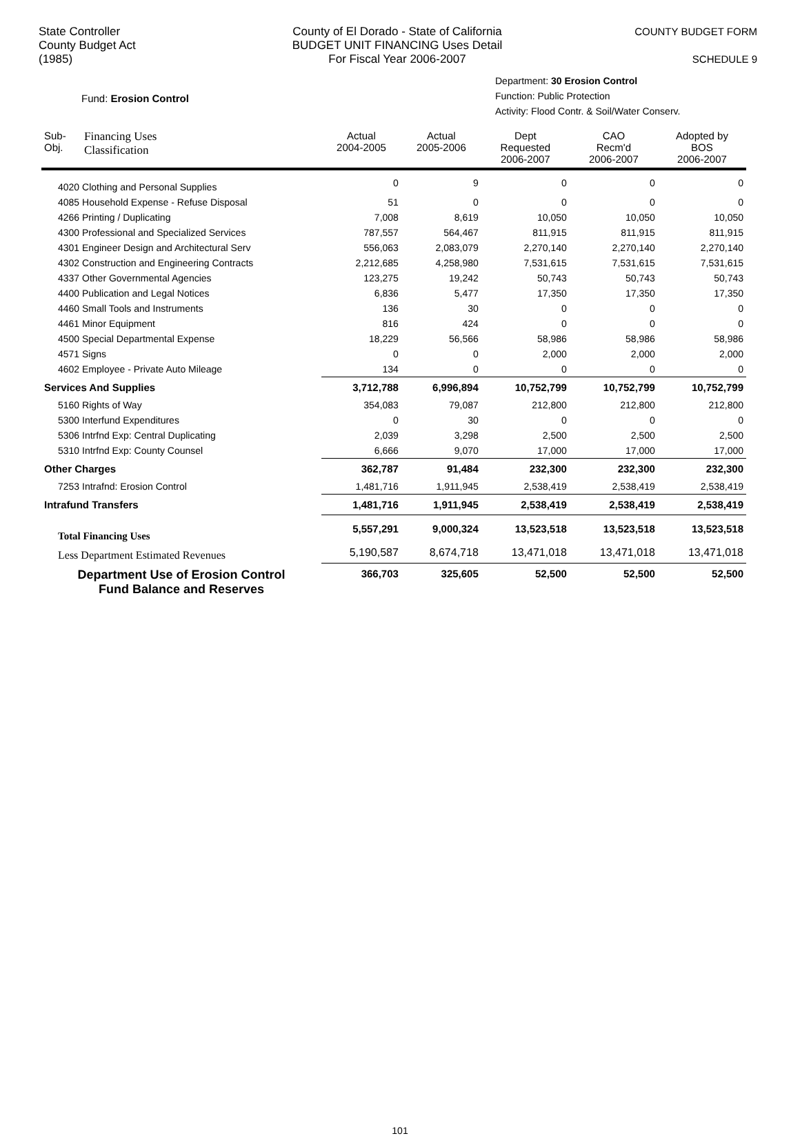State Controller
County Budget Act
(1985)
County of El Dorado - State of California
BUDGET UNIT FINANCING Uses Detail
For Fiscal Year 2006-2007
COUNTY BUDGET FORM
SCHEDULE 9
Fund: Erosion Control
Department: 30 Erosion Control
Function: Public Protection
Activity: Flood Contr. & Soil/Water Conserv.
| Sub- Obj. | Financing Uses Classification | Actual 2004-2005 | Actual 2005-2006 | Dept Requested 2006-2007 | CAO Recm'd 2006-2007 | Adopted by BOS 2006-2007 |
| --- | --- | --- | --- | --- | --- | --- |
| 4020 Clothing and Personal Supplies | | 0 | 9 | 0 | 0 | 0 |
| 4085 Household Expense - Refuse Disposal | | 51 | 0 | 0 | 0 | 0 |
| 4266 Printing / Duplicating | | 7,008 | 8,619 | 10,050 | 10,050 | 10,050 |
| 4300 Professional and Specialized Services | | 787,557 | 564,467 | 811,915 | 811,915 | 811,915 |
| 4301 Engineer Design and Architectural Serv | | 556,063 | 2,083,079 | 2,270,140 | 2,270,140 | 2,270,140 |
| 4302 Construction and Engineering Contracts | | 2,212,685 | 4,258,980 | 7,531,615 | 7,531,615 | 7,531,615 |
| 4337 Other Governmental Agencies | | 123,275 | 19,242 | 50,743 | 50,743 | 50,743 |
| 4400 Publication and Legal Notices | | 6,836 | 5,477 | 17,350 | 17,350 | 17,350 |
| 4460 Small Tools and Instruments | | 136 | 30 | 0 | 0 | 0 |
| 4461 Minor Equipment | | 816 | 424 | 0 | 0 | 0 |
| 4500 Special Departmental Expense | | 18,229 | 56,566 | 58,986 | 58,986 | 58,986 |
| 4571 Signs | | 0 | 0 | 2,000 | 2,000 | 2,000 |
| 4602 Employee - Private Auto Mileage | | 134 | 0 | 0 | 0 | 0 |
| Services And Supplies | | 3,712,788 | 6,996,894 | 10,752,799 | 10,752,799 | 10,752,799 |
| 5160 Rights of Way | | 354,083 | 79,087 | 212,800 | 212,800 | 212,800 |
| 5300 Interfund Expenditures | | 0 | 30 | 0 | 0 | 0 |
| 5306 Intrfnd Exp: Central Duplicating | | 2,039 | 3,298 | 2,500 | 2,500 | 2,500 |
| 5310 Intrfnd Exp: County Counsel | | 6,666 | 9,070 | 17,000 | 17,000 | 17,000 |
| Other Charges | | 362,787 | 91,484 | 232,300 | 232,300 | 232,300 |
| 7253 Intrafnd: Erosion Control | | 1,481,716 | 1,911,945 | 2,538,419 | 2,538,419 | 2,538,419 |
| Intrafund Transfers | | 1,481,716 | 1,911,945 | 2,538,419 | 2,538,419 | 2,538,419 |
| Total Financing Uses | | 5,557,291 | 9,000,324 | 13,523,518 | 13,523,518 | 13,523,518 |
| Less Department Estimated Revenues | | 5,190,587 | 8,674,718 | 13,471,018 | 13,471,018 | 13,471,018 |
| Department Use of Erosion Control Fund Balance and Reserves | | 366,703 | 325,605 | 52,500 | 52,500 | 52,500 |
101